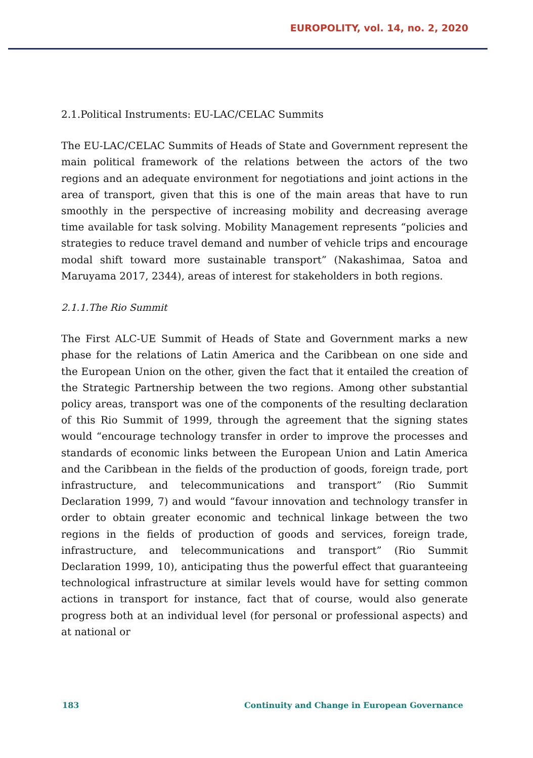EUROPOLITY, vol. 14, no. 2, 2020
2.1.Political Instruments: EU-LAC/CELAC Summits
The EU-LAC/CELAC Summits of Heads of State and Government represent the main political framework of the relations between the actors of the two regions and an adequate environment for negotiations and joint actions in the area of transport, given that this is one of the main areas that have to run smoothly in the perspective of increasing mobility and decreasing average time available for task solving. Mobility Management represents “policies and strategies to reduce travel demand and number of vehicle trips and encourage modal shift toward more sustainable transport” (Nakashimaa, Satoa and Maruyama 2017, 2344), areas of interest for stakeholders in both regions.
2.1.1.The Rio Summit
The First ALC-UE Summit of Heads of State and Government marks a new phase for the relations of Latin America and the Caribbean on one side and the European Union on the other, given the fact that it entailed the creation of the Strategic Partnership between the two regions. Among other substantial policy areas, transport was one of the components of the resulting declaration of this Rio Summit of 1999, through the agreement that the signing states would “encourage technology transfer in order to improve the processes and standards of economic links between the European Union and Latin America and the Caribbean in the fields of the production of goods, foreign trade, port infrastructure, and telecommunications and transport” (Rio Summit Declaration 1999, 7) and would “favour innovation and technology transfer in order to obtain greater economic and technical linkage between the two regions in the fields of production of goods and services, foreign trade, infrastructure, and telecommunications and transport” (Rio Summit Declaration 1999, 10), anticipating thus the powerful effect that guaranteeing technological infrastructure at similar levels would have for setting common actions in transport for instance, fact that of course, would also generate progress both at an individual level (for personal or professional aspects) and at national or
183 Continuity and Change in European Governance